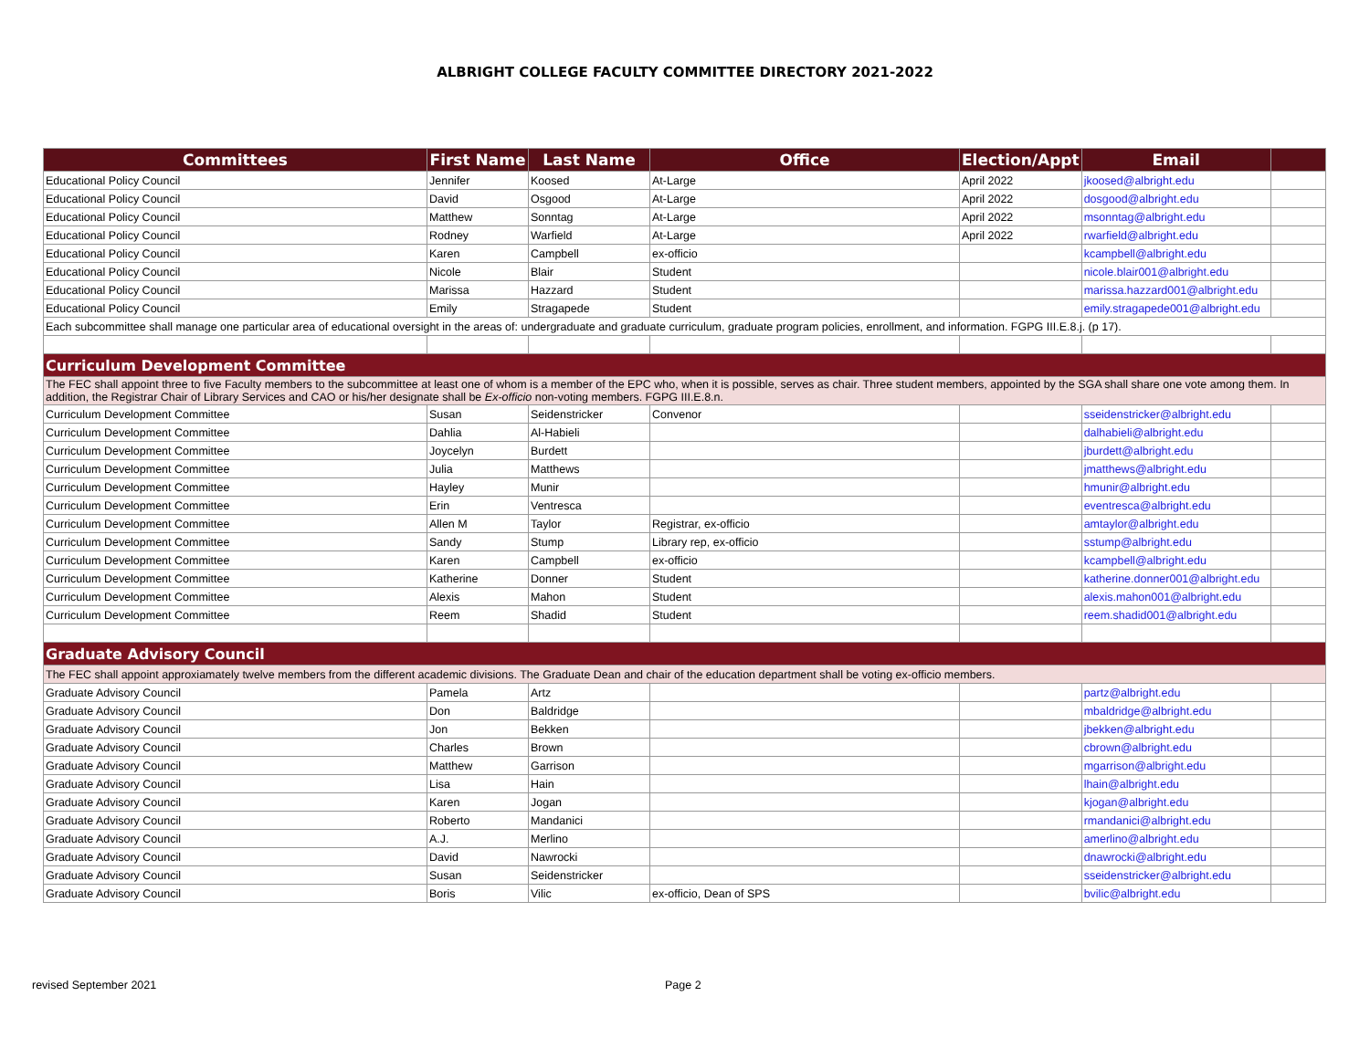ALBRIGHT COLLEGE FACULTY COMMITTEE DIRECTORY 2021-2022
| Committees | First Name | Last Name | Office | Election/Appt | Email | |
| --- | --- | --- | --- | --- | --- | --- |
| Educational Policy Council | Jennifer | Koosed | At-Large | April 2022 | jkoosed@albright.edu | |
| Educational Policy Council | David | Osgood | At-Large | April 2022 | dosgood@albright.edu | |
| Educational Policy Council | Matthew | Sonntag | At-Large | April 2022 | msonntag@albright.edu | |
| Educational Policy Council | Rodney | Warfield | At-Large | April 2022 | rwarfield@albright.edu | |
| Educational Policy Council | Karen | Campbell | ex-officio | | kcampbell@albright.edu | |
| Educational Policy Council | Nicole | Blair | Student | | nicole.blair001@albright.edu | |
| Educational Policy Council | Marissa | Hazzard | Student | | marissa.hazzard001@albright.edu | |
| Educational Policy Council | Emily | Stragapede | Student | | emily.stragapede001@albright.edu | |
| Each subcommittee shall manage one particular area of educational oversight in the areas of: undergraduate and graduate curriculum, graduate program policies, enrollment, and information. FGPG III.E.8.j. (p 17). | | | | | | |
| Curriculum Development Committee | | | | | | |
| The FEC shall appoint three to five Faculty members to the subcommittee at least one of whom is a member of the EPC who, when it is possible, serves as chair. Three student members, appointed by the SGA shall share one vote among them. In addition, the Registrar Chair of Library Services and CAO or his/her designate shall be Ex-officio non-voting members. FGPG III.E.8.n. | | | | | | |
| Curriculum Development Committee | Susan | Seidenstricker | Convenor | | sseidenstricker@albright.edu | |
| Curriculum Development Committee | Dahlia | Al-Habieli | | | dalhabieli@albright.edu | |
| Curriculum Development Committee | Joycelyn | Burdett | | | jburdett@albright.edu | |
| Curriculum Development Committee | Julia | Matthews | | | jmatthews@albright.edu | |
| Curriculum Development Committee | Hayley | Munir | | | hmunir@albright.edu | |
| Curriculum Development Committee | Erin | Ventresca | | | eventresca@albright.edu | |
| Curriculum Development Committee | Allen M | Taylor | Registrar, ex-officio | | amtaylor@albright.edu | |
| Curriculum Development Committee | Sandy | Stump | Library rep, ex-officio | | sstump@albright.edu | |
| Curriculum Development Committee | Karen | Campbell | ex-officio | | kcampbell@albright.edu | |
| Curriculum Development Committee | Katherine | Donner | Student | | katherine.donner001@albright.edu | |
| Curriculum Development Committee | Alexis | Mahon | Student | | alexis.mahon001@albright.edu | |
| Curriculum Development Committee | Reem | Shadid | Student | | reem.shadid001@albright.edu | |
| Graduate Advisory Council | | | | | | |
| The FEC shall appoint approxiamately twelve members from the different academic divisions. The Graduate Dean and chair of the education department shall be voting ex-officio members. | | | | | | |
| Graduate Advisory Council | Pamela | Artz | | | partz@albright.edu | |
| Graduate Advisory Council | Don | Baldridge | | | mbaldridge@albright.edu | |
| Graduate Advisory Council | Jon | Bekken | | | jbekken@albright.edu | |
| Graduate Advisory Council | Charles | Brown | | | cbrown@albright.edu | |
| Graduate Advisory Council | Matthew | Garrison | | | mgarrison@albright.edu | |
| Graduate Advisory Council | Lisa | Hain | | | lhain@albright.edu | |
| Graduate Advisory Council | Karen | Jogan | | | kjogan@albright.edu | |
| Graduate Advisory Council | Roberto | Mandanici | | | rmandanici@albright.edu | |
| Graduate Advisory Council | A.J. | Merlino | | | amerlino@albright.edu | |
| Graduate Advisory Council | David | Nawrocki | | | dnawrocki@albright.edu | |
| Graduate Advisory Council | Susan | Seidenstricker | | | sseidenstricker@albright.edu | |
| Graduate Advisory Council | Boris | Vilic | ex-officio, Dean of SPS | | bvilic@albright.edu | |
revised September 2021 Page 2